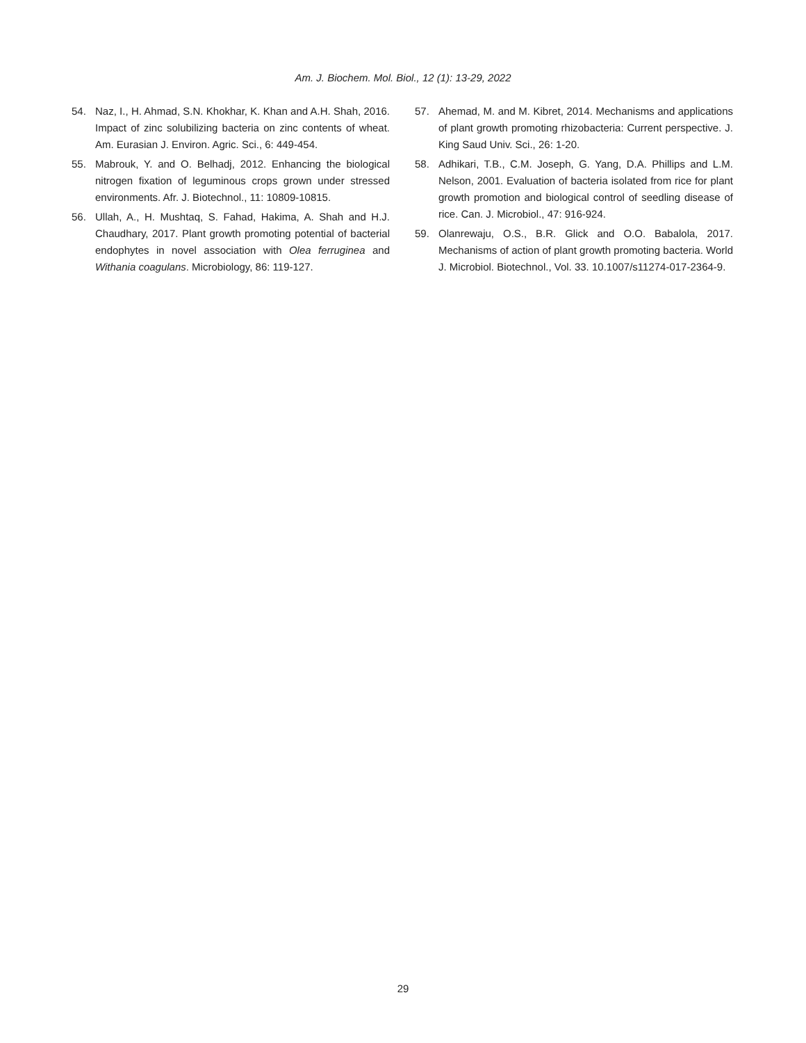Am. J. Biochem. Mol. Biol., 12 (1): 13-29, 2022
54. Naz, I., H. Ahmad, S.N. Khokhar, K. Khan and A.H. Shah, 2016. Impact of zinc solubilizing bacteria on zinc contents of wheat. Am. Eurasian J. Environ. Agric. Sci., 6: 449-454.
55. Mabrouk, Y. and O. Belhadj, 2012. Enhancing the biological nitrogen fixation of leguminous crops grown under stressed environments. Afr. J. Biotechnol., 11: 10809-10815.
56. Ullah, A., H. Mushtaq, S. Fahad, Hakima, A. Shah and H.J. Chaudhary, 2017. Plant growth promoting potential of bacterial endophytes in novel association with Olea ferruginea and Withania coagulans. Microbiology, 86: 119-127.
57. Ahemad, M. and M. Kibret, 2014. Mechanisms and applications of plant growth promoting rhizobacteria: Current perspective. J. King Saud Univ. Sci., 26: 1-20.
58. Adhikari, T.B., C.M. Joseph, G. Yang, D.A. Phillips and L.M. Nelson, 2001. Evaluation of bacteria isolated from rice for plant growth promotion and biological control of seedling disease of rice. Can. J. Microbiol., 47: 916-924.
59. Olanrewaju, O.S., B.R. Glick and O.O. Babalola, 2017. Mechanisms of action of plant growth promoting bacteria. World J. Microbiol. Biotechnol., Vol. 33. 10.1007/s11274-017-2364-9.
29